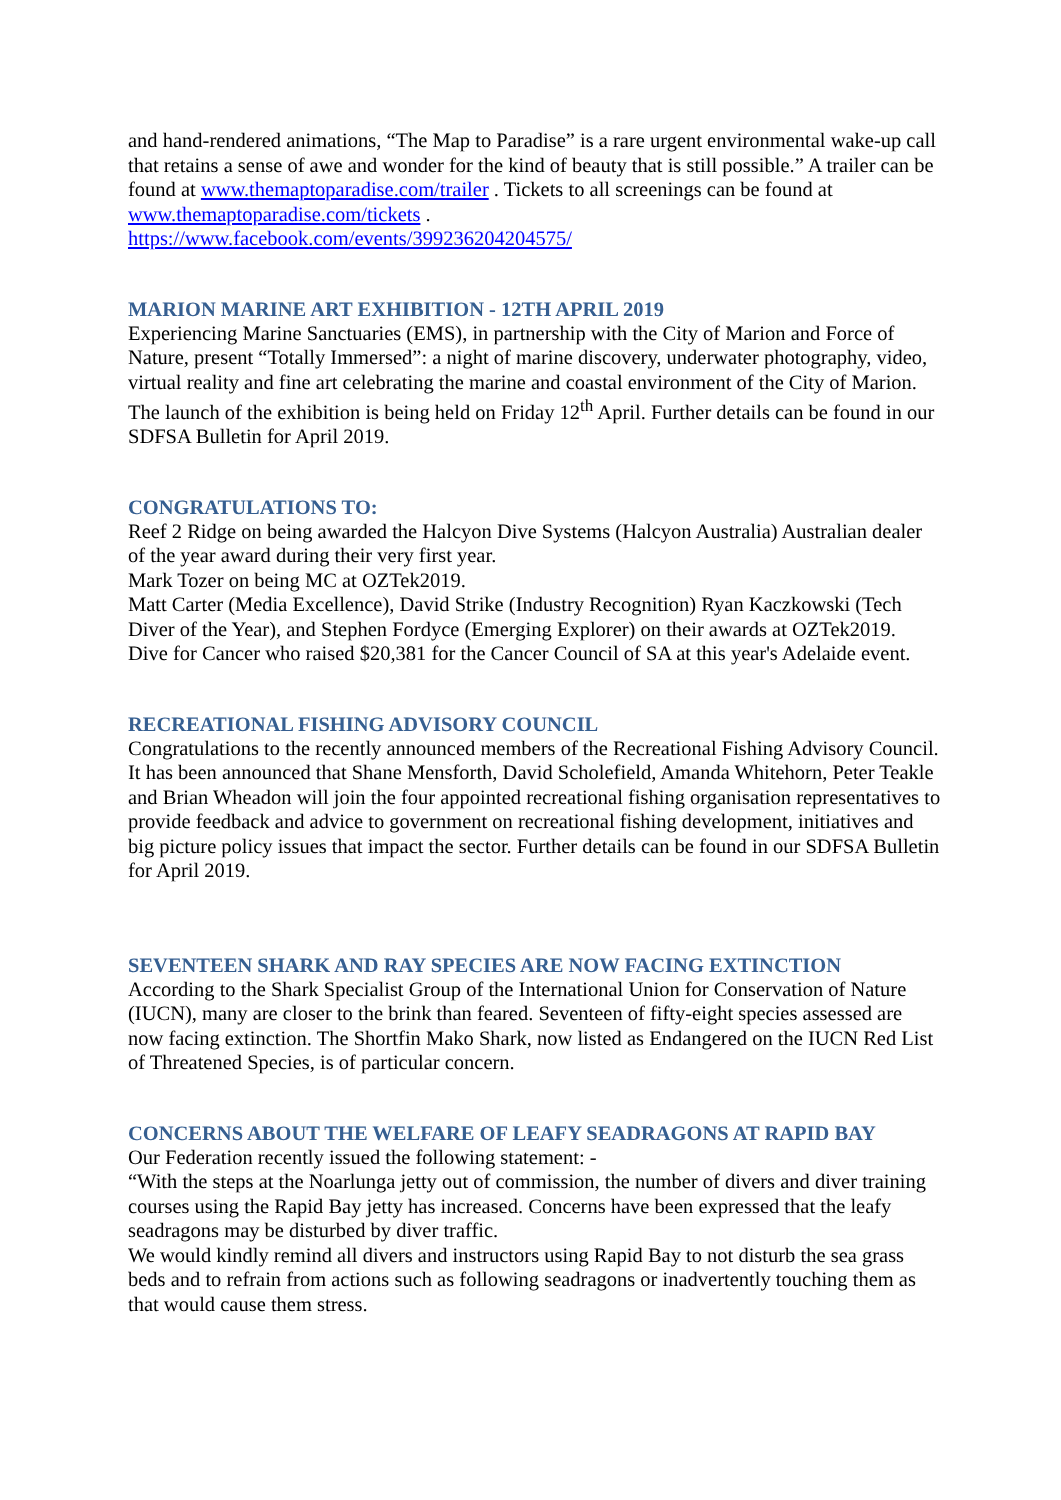and hand-rendered animations, “The Map to Paradise” is a rare urgent environmental wake-up call that retains a sense of awe and wonder for the kind of beauty that is still possible.” A trailer can be found at www.themaptoparadise.com/trailer . Tickets to all screenings can be found at www.themaptoparadise.com/tickets .
https://www.facebook.com/events/399236204204575/
MARION MARINE ART EXHIBITION - 12TH APRIL 2019
Experiencing Marine Sanctuaries (EMS), in partnership with the City of Marion and Force of Nature, present “Totally Immersed”: a night of marine discovery, underwater photography, video, virtual reality and fine art celebrating the marine and coastal environment of the City of Marion. The launch of the exhibition is being held on Friday 12<sup>th</sup> April. Further details can be found in our SDFSA Bulletin for April 2019.
CONGRATULATIONS TO:
Reef 2 Ridge on being awarded the Halcyon Dive Systems (Halcyon Australia) Australian dealer of the year award during their very first year.
Mark Tozer on being MC at OZTek2019.
Matt Carter (Media Excellence), David Strike (Industry Recognition) Ryan Kaczkowski (Tech Diver of the Year), and Stephen Fordyce (Emerging Explorer) on their awards at OZTek2019.
Dive for Cancer who raised $20,381 for the Cancer Council of SA at this year's Adelaide event.
RECREATIONAL FISHING ADVISORY COUNCIL
Congratulations to the recently announced members of the Recreational Fishing Advisory Council. It has been announced that Shane Mensforth, David Scholefield, Amanda Whitehorn, Peter Teakle and Brian Wheadon will join the four appointed recreational fishing organisation representatives to provide feedback and advice to government on recreational fishing development, initiatives and big picture policy issues that impact the sector. Further details can be found in our SDFSA Bulletin for April 2019.
SEVENTEEN SHARK AND RAY SPECIES ARE NOW FACING EXTINCTION
According to the Shark Specialist Group of the International Union for Conservation of Nature (IUCN), many are closer to the brink than feared. Seventeen of fifty-eight species assessed are now facing extinction. The Shortfin Mako Shark, now listed as Endangered on the IUCN Red List of Threatened Species, is of particular concern.
CONCERNS ABOUT THE WELFARE OF LEAFY SEADRAGONS AT RAPID BAY
Our Federation recently issued the following statement: -
“With the steps at the Noarlunga jetty out of commission, the number of divers and diver training courses using the Rapid Bay jetty has increased. Concerns have been expressed that the leafy seadragons may be disturbed by diver traffic.
We would kindly remind all divers and instructors using Rapid Bay to not disturb the sea grass beds and to refrain from actions such as following seadragons or inadvertently touching them as that would cause them stress.